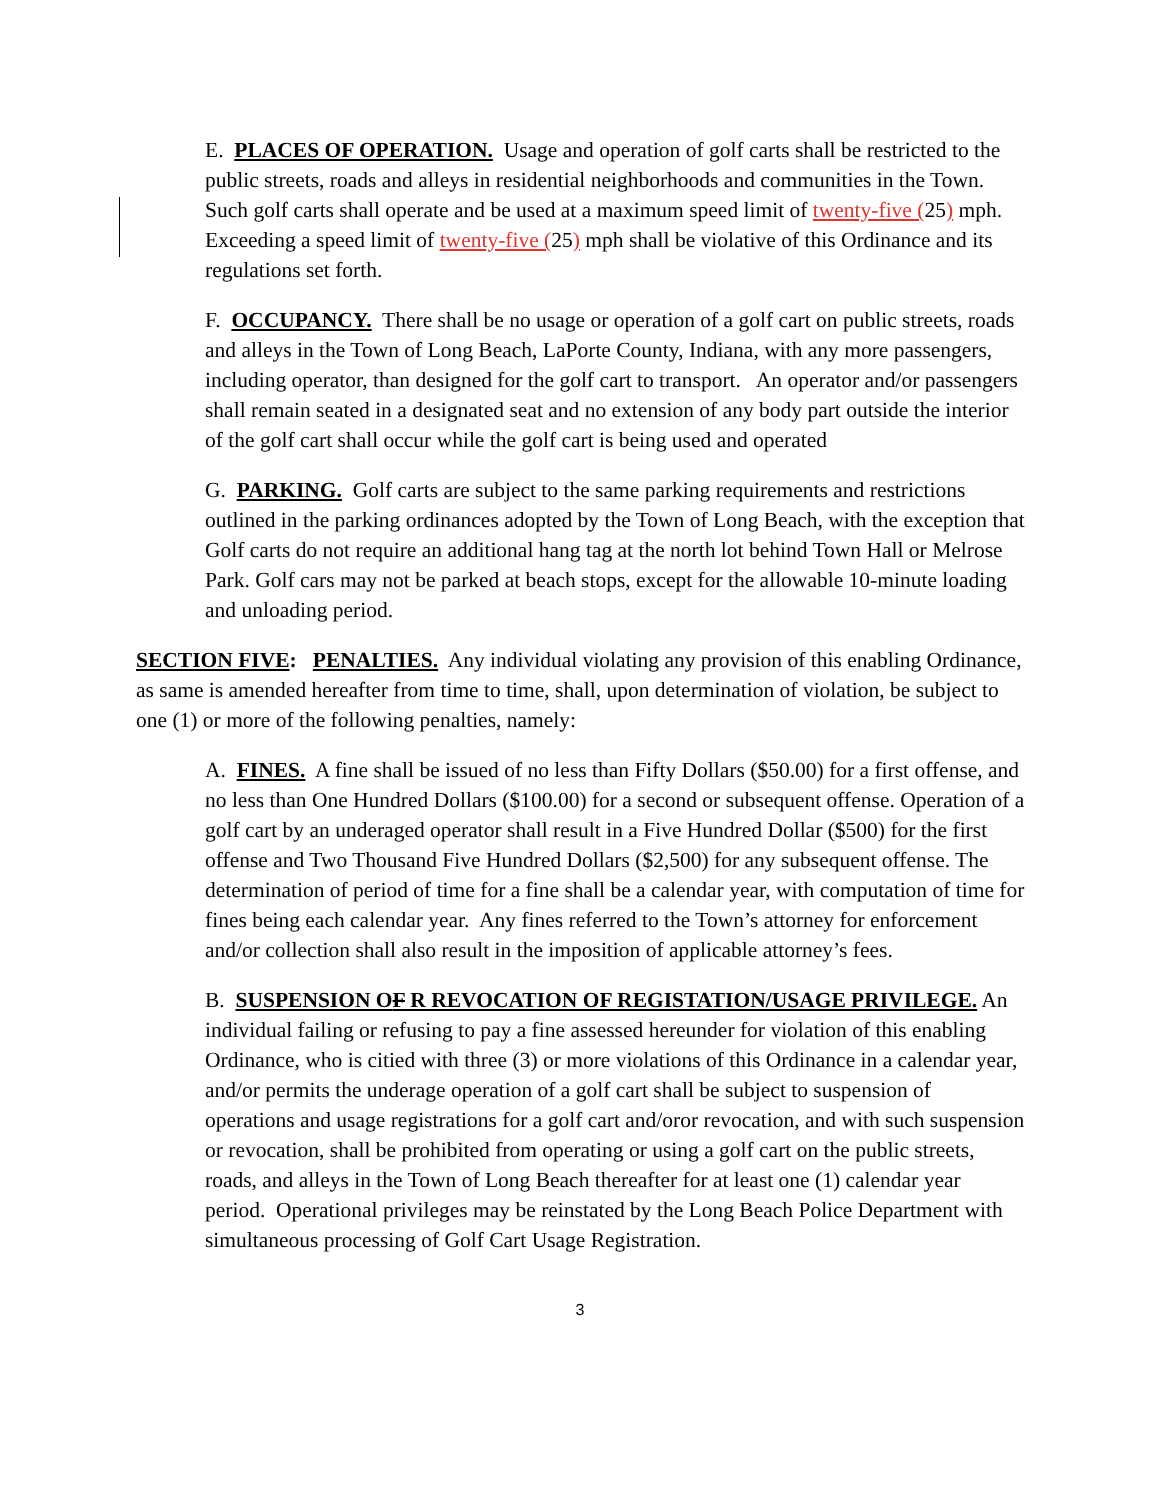E. PLACES OF OPERATION. Usage and operation of golf carts shall be restricted to the public streets, roads and alleys in residential neighborhoods and communities in the Town. Such golf carts shall operate and be used at a maximum speed limit of twenty-five (25) mph. Exceeding a speed limit of twenty-five (25) mph shall be violative of this Ordinance and its regulations set forth.
F. OCCUPANCY. There shall be no usage or operation of a golf cart on public streets, roads and alleys in the Town of Long Beach, LaPorte County, Indiana, with any more passengers, including operator, than designed for the golf cart to transport. An operator and/or passengers shall remain seated in a designated seat and no extension of any body part outside the interior of the golf cart shall occur while the golf cart is being used and operated
G. PARKING. Golf carts are subject to the same parking requirements and restrictions outlined in the parking ordinances adopted by the Town of Long Beach, with the exception that Golf carts do not require an additional hang tag at the north lot behind Town Hall or Melrose Park. Golf cars may not be parked at beach stops, except for the allowable 10-minute loading and unloading period.
SECTION FIVE: PENALTIES. Any individual violating any provision of this enabling Ordinance, as same is amended hereafter from time to time, shall, upon determination of violation, be subject to one (1) or more of the following penalties, namely:
A. FINES. A fine shall be issued of no less than Fifty Dollars ($50.00) for a first offense, and no less than One Hundred Dollars ($100.00) for a second or subsequent offense. Operation of a golf cart by an underaged operator shall result in a Five Hundred Dollar ($500) for the first offense and Two Thousand Five Hundred Dollars ($2,500) for any subsequent offense. The determination of period of time for a fine shall be a calendar year, with computation of time for fines being each calendar year. Any fines referred to the Town’s attorney for enforcement and/or collection shall also result in the imposition of applicable attorney’s fees.
B. SUSPENSION OF R REVOCATION OF REGISTATION/USAGE PRIVILEGE. An individual failing or refusing to pay a fine assessed hereunder for violation of this enabling Ordinance, who is citied with three (3) or more violations of this Ordinance in a calendar year, and/or permits the underage operation of a golf cart shall be subject to suspension of operations and usage registrations for a golf cart and/oror revocation, and with such suspension or revocation, shall be prohibited from operating or using a golf cart on the public streets, roads, and alleys in the Town of Long Beach thereafter for at least one (1) calendar year period. Operational privileges may be reinstated by the Long Beach Police Department with simultaneous processing of Golf Cart Usage Registration.
3